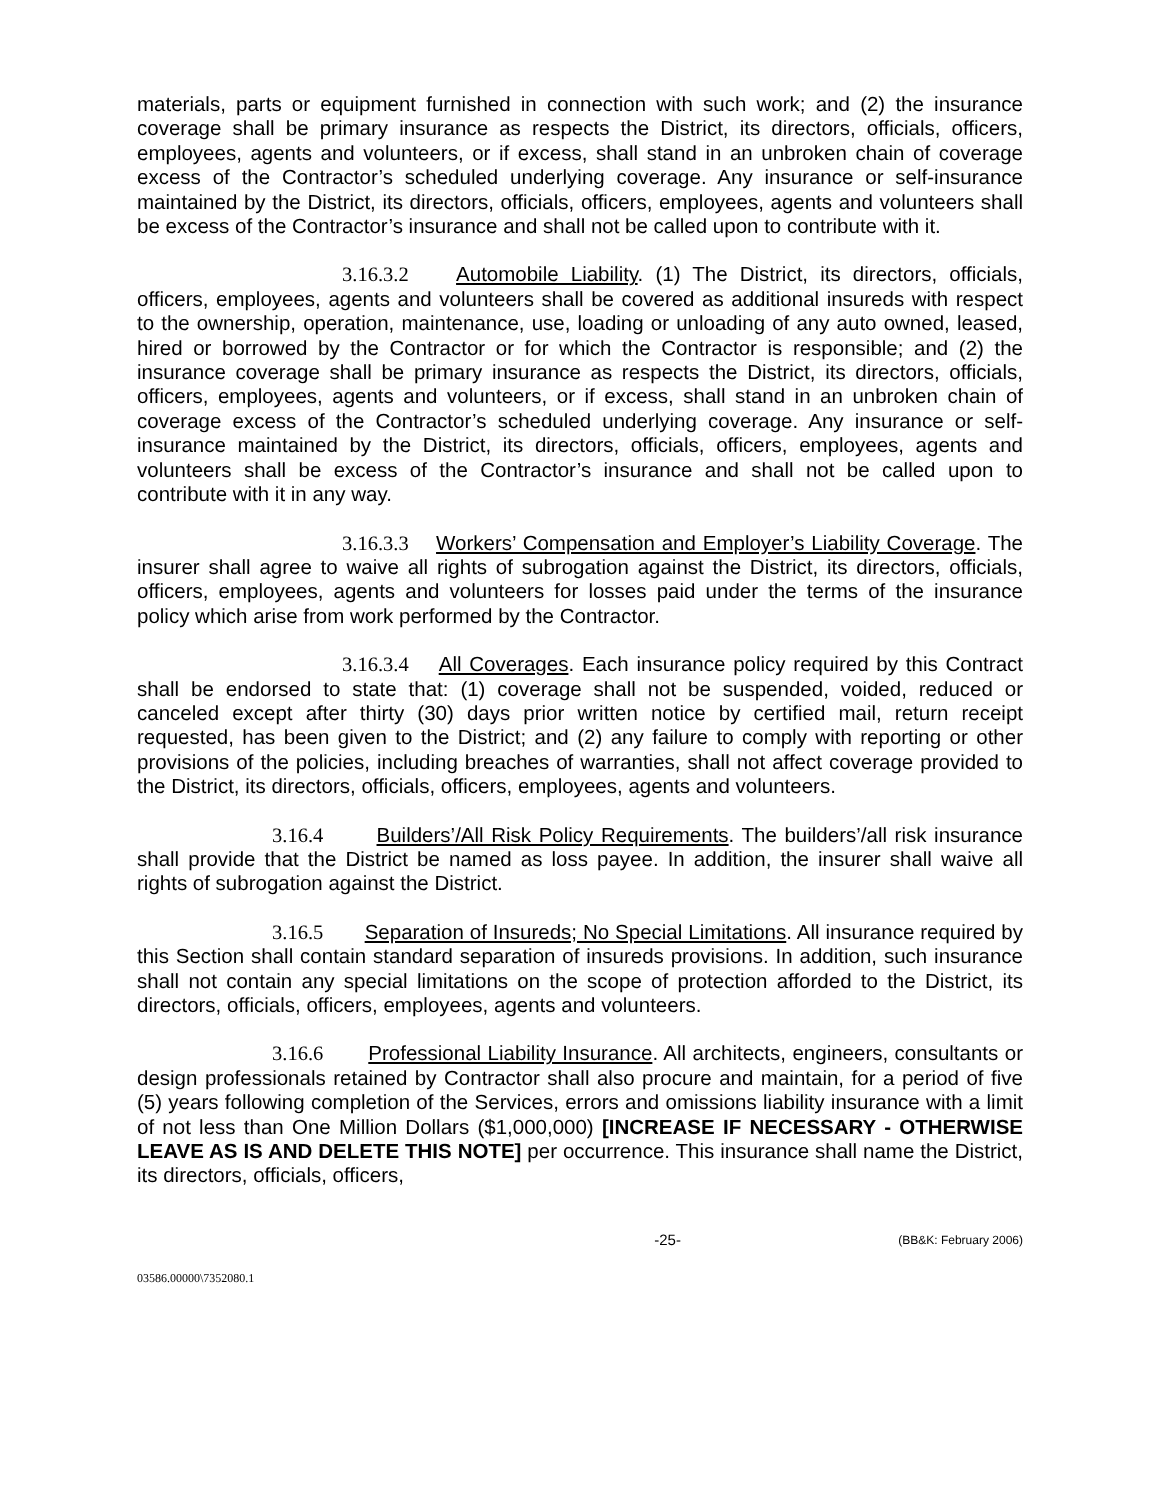materials, parts or equipment furnished in connection with such work; and (2) the insurance coverage shall be primary insurance as respects the District, its directors, officials, officers, employees, agents and volunteers, or if excess, shall stand in an unbroken chain of coverage excess of the Contractor’s scheduled underlying coverage. Any insurance or self-insurance maintained by the District, its directors, officials, officers, employees, agents and volunteers shall be excess of the Contractor’s insurance and shall not be called upon to contribute with it.
3.16.3.2 Automobile Liability. (1) The District, its directors, officials, officers, employees, agents and volunteers shall be covered as additional insureds with respect to the ownership, operation, maintenance, use, loading or unloading of any auto owned, leased, hired or borrowed by the Contractor or for which the Contractor is responsible; and (2) the insurance coverage shall be primary insurance as respects the District, its directors, officials, officers, employees, agents and volunteers, or if excess, shall stand in an unbroken chain of coverage excess of the Contractor’s scheduled underlying coverage. Any insurance or self-insurance maintained by the District, its directors, officials, officers, employees, agents and volunteers shall be excess of the Contractor’s insurance and shall not be called upon to contribute with it in any way.
3.16.3.3 Workers’ Compensation and Employer’s Liability Coverage. The insurer shall agree to waive all rights of subrogation against the District, its directors, officials, officers, employees, agents and volunteers for losses paid under the terms of the insurance policy which arise from work performed by the Contractor.
3.16.3.4 All Coverages. Each insurance policy required by this Contract shall be endorsed to state that: (1) coverage shall not be suspended, voided, reduced or canceled except after thirty (30) days prior written notice by certified mail, return receipt requested, has been given to the District; and (2) any failure to comply with reporting or other provisions of the policies, including breaches of warranties, shall not affect coverage provided to the District, its directors, officials, officers, employees, agents and volunteers.
3.16.4 Builders’/All Risk Policy Requirements. The builders’/all risk insurance shall provide that the District be named as loss payee. In addition, the insurer shall waive all rights of subrogation against the District.
3.16.5 Separation of Insureds; No Special Limitations. All insurance required by this Section shall contain standard separation of insureds provisions. In addition, such insurance shall not contain any special limitations on the scope of protection afforded to the District, its directors, officials, officers, employees, agents and volunteers.
3.16.6 Professional Liability Insurance. All architects, engineers, consultants or design professionals retained by Contractor shall also procure and maintain, for a period of five (5) years following completion of the Services, errors and omissions liability insurance with a limit of not less than One Million Dollars ($1,000,000) [INCREASE IF NECESSARY - OTHERWISE LEAVE AS IS AND DELETE THIS NOTE] per occurrence. This insurance shall name the District, its directors, officials, officers,
-25- (BB&K: February 2006)
03586.00000\7352080.1